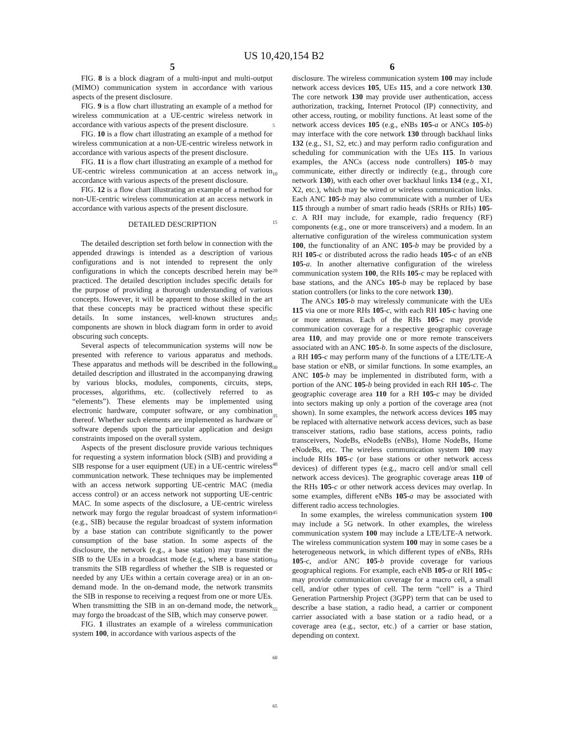US 10,420,154 B2
5
FIG. 8 is a block diagram of a multi-input and multi-output (MIMO) communication system in accordance with various aspects of the present disclosure.
FIG. 9 is a flow chart illustrating an example of a method for wireless communication at a UE-centric wireless network in accordance with various aspects of the present disclosure.
FIG. 10 is a flow chart illustrating an example of a method for wireless communication at a non-UE-centric wireless network in accordance with various aspects of the present disclosure.
FIG. 11 is a flow chart illustrating an example of a method for UE-centric wireless communication at an access network in accordance with various aspects of the present disclosure.
FIG. 12 is a flow chart illustrating an example of a method for non-UE-centric wireless communication at an access network in accordance with various aspects of the present disclosure.
DETAILED DESCRIPTION
The detailed description set forth below in connection with the appended drawings is intended as a description of various configurations and is not intended to represent the only configurations in which the concepts described herein may be practiced. The detailed description includes specific details for the purpose of providing a thorough understanding of various concepts. However, it will be apparent to those skilled in the art that these concepts may be practiced without these specific details. In some instances, well-known structures and components are shown in block diagram form in order to avoid obscuring such concepts.
Several aspects of telecommunication systems will now be presented with reference to various apparatus and methods. These apparatus and methods will be described in the following detailed description and illustrated in the accompanying drawing by various blocks, modules, components, circuits, steps, processes, algorithms, etc. (collectively referred to as “elements”). These elements may be implemented using electronic hardware, computer software, or any combination thereof. Whether such elements are implemented as hardware or software depends upon the particular application and design constraints imposed on the overall system.
Aspects of the present disclosure provide various techniques for requesting a system information block (SIB) and providing a SIB response for a user equipment (UE) in a UE-centric wireless communication network. These techniques may be implemented with an access network supporting UE-centric MAC (media access control) or an access network not supporting UE-centric MAC. In some aspects of the disclosure, a UE-centric wireless network may forgo the regular broadcast of system information (e.g., SIB) because the regular broadcast of system information by a base station can contribute significantly to the power consumption of the base station. In some aspects of the disclosure, the network (e.g., a base station) may transmit the SIB to the UEs in a broadcast mode (e.g., where a base station transmits the SIB regardless of whether the SIB is requested or needed by any UEs within a certain coverage area) or in an on-demand mode. In the on-demand mode, the network transmits the SIB in response to receiving a request from one or more UEs. When transmitting the SIB in an on-demand mode, the network may forgo the broadcast of the SIB, which may conserve power.
FIG. 1 illustrates an example of a wireless communication system 100, in accordance with various aspects of the
5
10
15
20
25
30
35
40
45
50
55
60
65
6
disclosure. The wireless communication system 100 may include network access devices 105, UEs 115, and a core network 130. The core network 130 may provide user authentication, access authorization, tracking, Internet Protocol (IP) connectivity, and other access, routing, or mobility functions. At least some of the network access devices 105 (e.g., eNBs 105-a or ANCs 105-b) may interface with the core network 130 through backhaul links 132 (e.g., S1, S2, etc.) and may perform radio configuration and scheduling for communication with the UEs 115. In various examples, the ANCs (access node controllers) 105-b may communicate, either directly or indirectly (e.g., through core network 130), with each other over backhaul links 134 (e.g., X1, X2, etc.), which may be wired or wireless communication links. Each ANC 105-b may also communicate with a number of UEs 115 through a number of smart radio heads (SRHs or RHs) 105-c. A RH may include, for example, radio frequency (RF) components (e.g., one or more transceivers) and a modem. In an alternative configuration of the wireless communication system 100, the functionality of an ANC 105-b may be provided by a RH 105-c or distributed across the radio heads 105-c of an eNB 105-a. In another alternative configuration of the wireless communication system 100, the RHs 105-c may be replaced with base stations, and the ANCs 105-b may be replaced by base station controllers (or links to the core network 130).
The ANCs 105-b may wirelessly communicate with the UEs 115 via one or more RHs 105-c, with each RH 105-c having one or more antennas. Each of the RHs 105-c may provide communication coverage for a respective geographic coverage area 110, and may provide one or more remote transceivers associated with an ANC 105-b. In some aspects of the disclosure, a RH 105-c may perform many of the functions of a LTE/LTE-A base station or eNB, or similar functions. In some examples, an ANC 105-b may be implemented in distributed form, with a portion of the ANC 105-b being provided in each RH 105-c. The geographic coverage area 110 for a RH 105-c may be divided into sectors making up only a portion of the coverage area (not shown). In some examples, the network access devices 105 may be replaced with alternative network access devices, such as base transceiver stations, radio base stations, access points, radio transceivers, NodeBs, eNodeBs (eNBs), Home NodeBs, Home eNodeBs, etc. The wireless communication system 100 may include RHs 105-c (or base stations or other network access devices) of different types (e.g., macro cell and/or small cell network access devices). The geographic coverage areas 110 of the RHs 105-c or other network access devices may overlap. In some examples, different eNBs 105-a may be associated with different radio access technologies.
In some examples, the wireless communication system 100 may include a 5G network. In other examples, the wireless communication system 100 may include a LTE/LTE-A network. The wireless communication system 100 may in some cases be a heterogeneous network, in which different types of eNBs, RHs 105-c, and/or ANC 105-b provide coverage for various geographical regions. For example, each eNB 105-a or RH 105-c may provide communication coverage for a macro cell, a small cell, and/or other types of cell. The term “cell” is a Third Generation Partnership Project (3GPP) term that can be used to describe a base station, a radio head, a carrier or component carrier associated with a base station or a radio head, or a coverage area (e.g., sector, etc.) of a carrier or base station, depending on context.